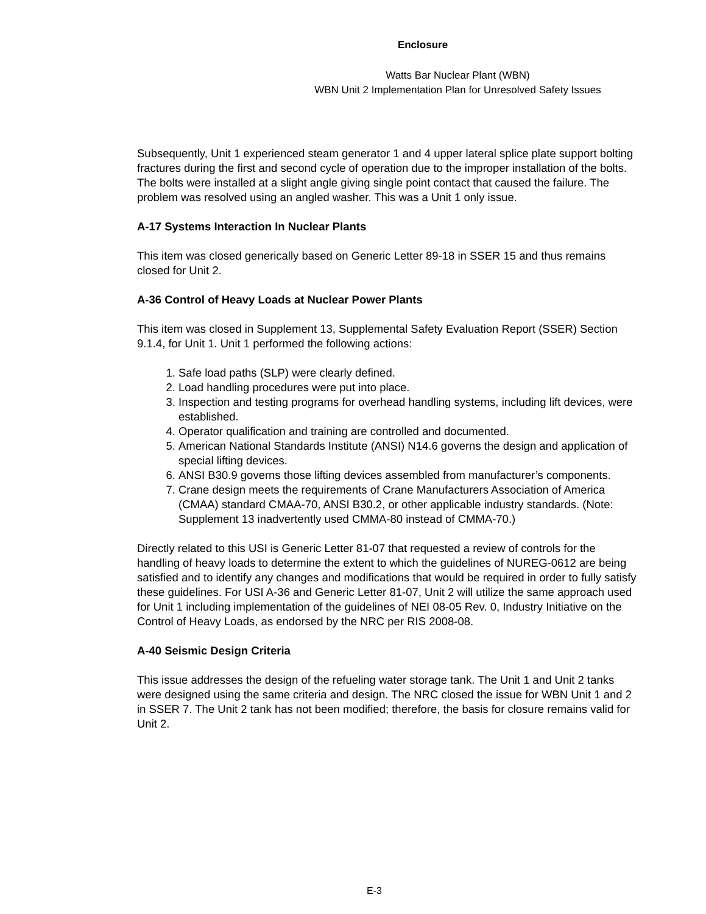Enclosure
Watts Bar Nuclear Plant (WBN)
WBN Unit 2 Implementation Plan for Unresolved Safety Issues
Subsequently, Unit 1 experienced steam generator 1 and 4 upper lateral splice plate support bolting fractures during the first and second cycle of operation due to the improper installation of the bolts. The bolts were installed at a slight angle giving single point contact that caused the failure. The problem was resolved using an angled washer. This was a Unit 1 only issue.
A-17 Systems Interaction In Nuclear Plants
This item was closed generically based on Generic Letter 89-18 in SSER 15 and thus remains closed for Unit 2.
A-36 Control of Heavy Loads at Nuclear Power Plants
This item was closed in Supplement 13, Supplemental Safety Evaluation Report (SSER) Section 9.1.4, for Unit 1. Unit 1 performed the following actions:
1. Safe load paths (SLP) were clearly defined.
2. Load handling procedures were put into place.
3. Inspection and testing programs for overhead handling systems, including lift devices, were established.
4. Operator qualification and training are controlled and documented.
5. American National Standards Institute (ANSI) N14.6 governs the design and application of special lifting devices.
6. ANSI B30.9 governs those lifting devices assembled from manufacturer’s components.
7. Crane design meets the requirements of Crane Manufacturers Association of America (CMAA) standard CMAA-70, ANSI B30.2, or other applicable industry standards. (Note: Supplement 13 inadvertently used CMMA-80 instead of CMMA-70.)
Directly related to this USI is Generic Letter 81-07 that requested a review of controls for the handling of heavy loads to determine the extent to which the guidelines of NUREG-0612 are being satisfied and to identify any changes and modifications that would be required in order to fully satisfy these guidelines. For USI A-36 and Generic Letter 81-07, Unit 2 will utilize the same approach used for Unit 1 including implementation of the guidelines of NEI 08-05 Rev. 0, Industry Initiative on the Control of Heavy Loads, as endorsed by the NRC per RIS 2008-08.
A-40 Seismic Design Criteria
This issue addresses the design of the refueling water storage tank. The Unit 1 and Unit 2 tanks were designed using the same criteria and design. The NRC closed the issue for WBN Unit 1 and 2 in SSER 7. The Unit 2 tank has not been modified; therefore, the basis for closure remains valid for Unit 2.
E-3